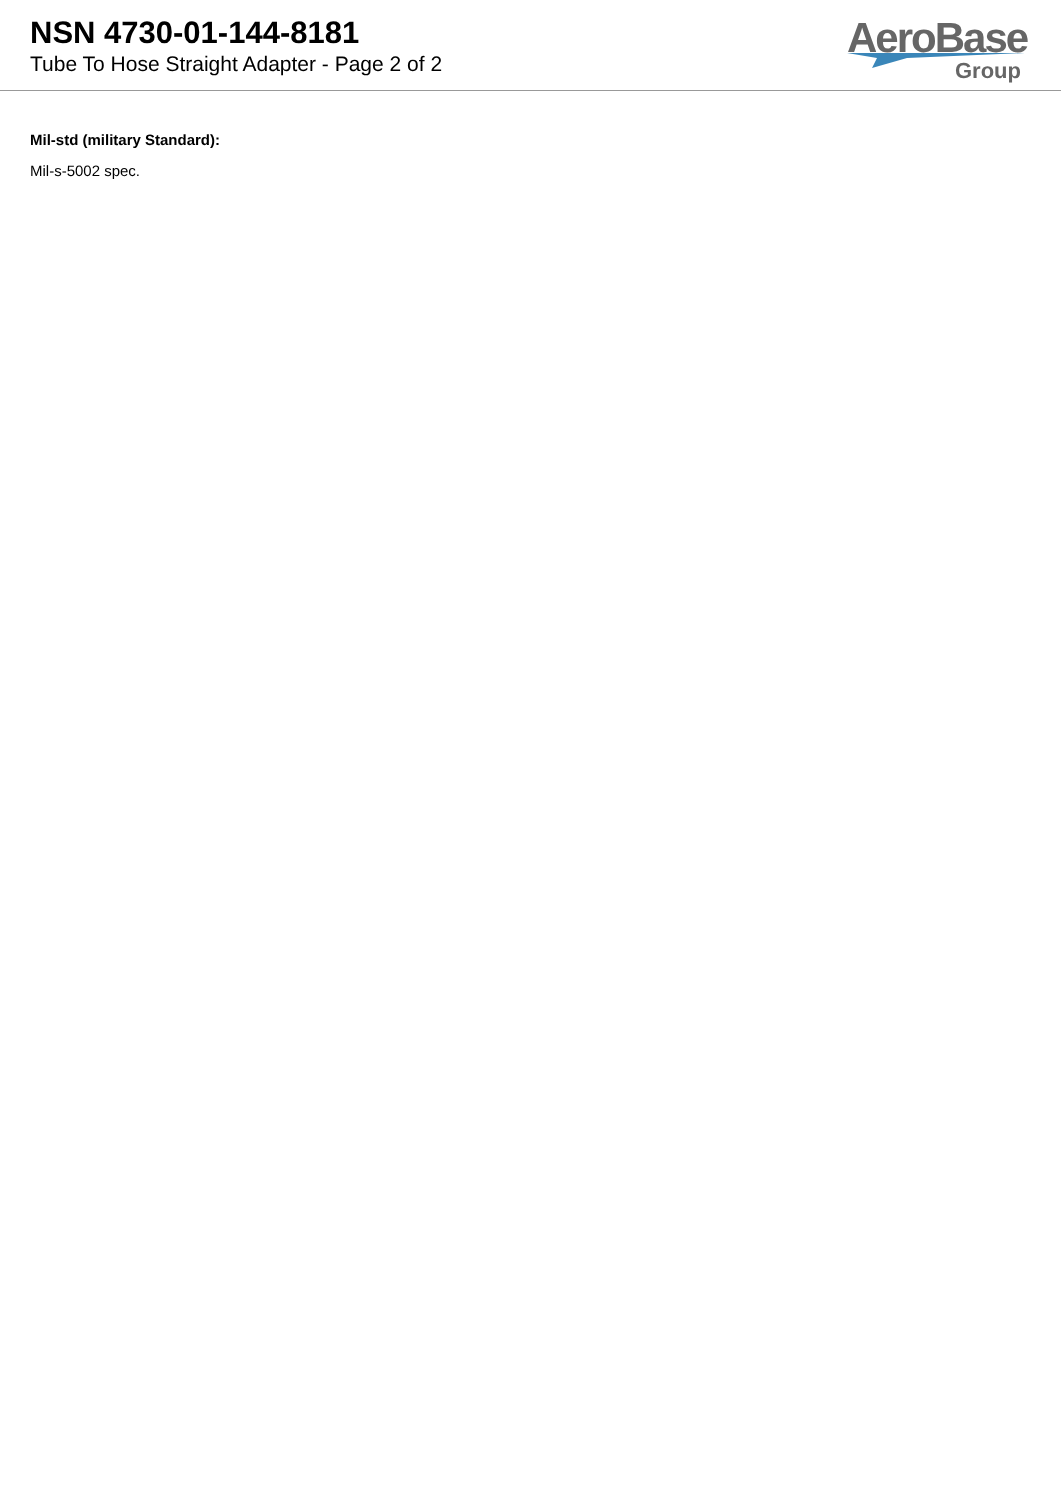NSN 4730-01-144-8181
Tube To Hose Straight Adapter - Page 2 of 2
AeroBase
Group
Mil-std (military Standard):
Mil-s-5002 spec.